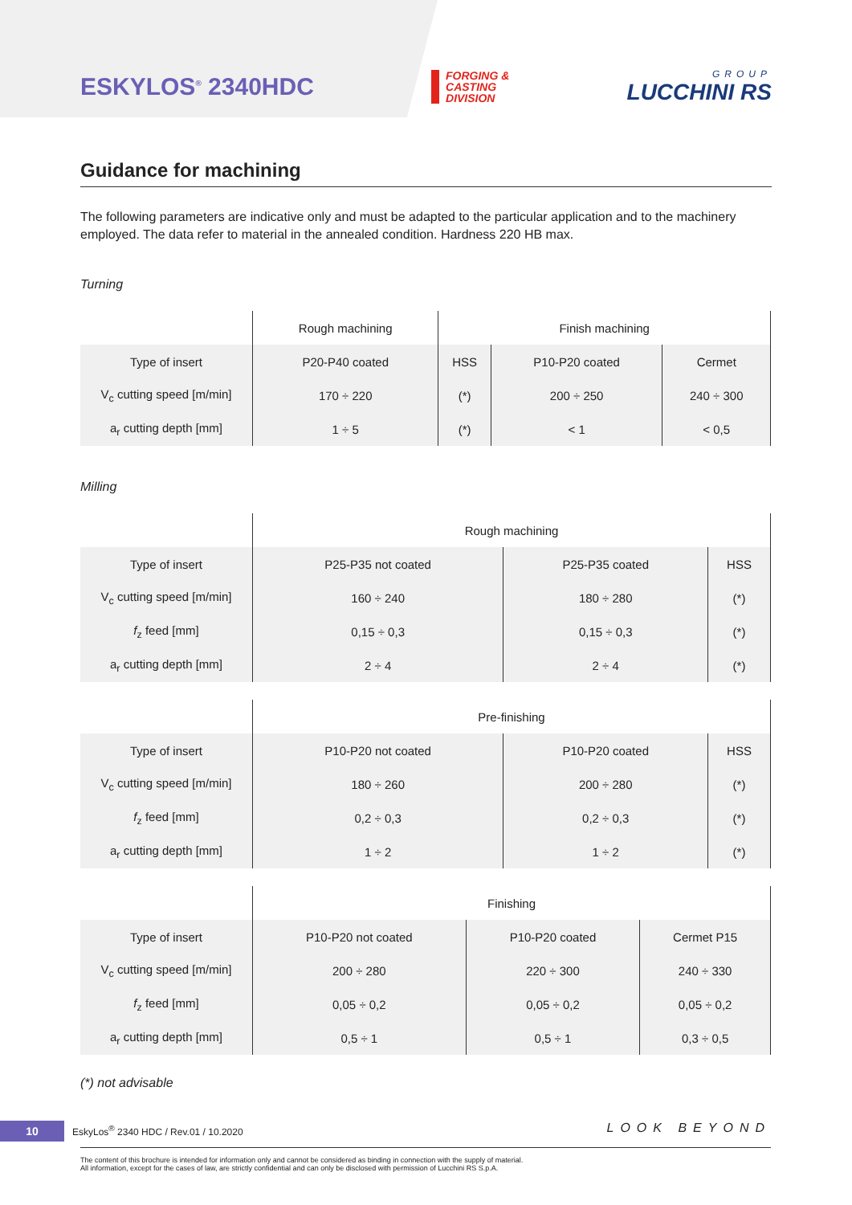ESKYLOS<sup>®</sup> 2340HDC
FORGING &
CASTING
DIVISION
GROUP
LUCCHINI RS
Guidance for machining
The following parameters are indicative only and must be adapted to the particular application and to the machinery employed. The data refer to material in the annealed condition. Hardness 220 HB max.
Turning
| | Rough machining | Finish machining | | |
| --- | --- | --- | --- | --- |
| Type of insert | P20-P40 coated | HSS | P10-P20 coated | Cermet |
| V<sub>c</sub> cutting speed [m/min] | 170 ÷ 220 | (*) | 200 ÷ 250 | 240 ÷ 300 |
| a<sub>r</sub> cutting depth [mm] | 1 ÷ 5 | (*) | < 1 | < 0,5 |
Milling
| | Rough machining | | |
| --- | --- | --- | --- |
| Type of insert | P25-P35 not coated | P25-P35 coated | HSS |
| V<sub>c</sub> cutting speed [m/min] | 160 ÷ 240 | 180 ÷ 280 | (*) |
| f<sub>z</sub> feed [mm] | 0,15 ÷ 0,3 | 0,15 ÷ 0,3 | (*) |
| a<sub>r</sub> cutting depth [mm] | 2 ÷ 4 | 2 ÷ 4 | (*) |
| | Pre-finishing | | |
| --- | --- | --- | --- |
| Type of insert | P10-P20 not coated | P10-P20 coated | HSS |
| V<sub>c</sub> cutting speed [m/min] | 180 ÷ 260 | 200 ÷ 280 | (*) |
| f<sub>z</sub> feed [mm] | 0,2 ÷ 0,3 | 0,2 ÷ 0,3 | (*) |
| a<sub>r</sub> cutting depth [mm] | 1 ÷ 2 | 1 ÷ 2 | (*) |
| | Finishing | | |
| --- | --- | --- | --- |
| Type of insert | P10-P20 not coated | P10-P20 coated | Cermet P15 |
| V<sub>c</sub> cutting speed [m/min] | 200 ÷ 280 | 220 ÷ 300 | 240 ÷ 330 |
| f<sub>z</sub> feed [mm] | 0,05 ÷ 0,2 | 0,05 ÷ 0,2 | 0,05 ÷ 0,2 |
| a<sub>r</sub> cutting depth [mm] | 0,5 ÷ 1 | 0,5 ÷ 1 | 0,3 ÷ 0,5 |
(*) not advisable
10 EskyLos<sup>®</sup> 2340 HDC / Rev.01 / 10.2020 LOOK BEYOND
The content of this brochure is intended for information only and cannot be considered as binding in connection with the supply of material.
All information, except for the cases of law, are strictly confidential and can only be disclosed with permission of Lucchini RS S.p.A.